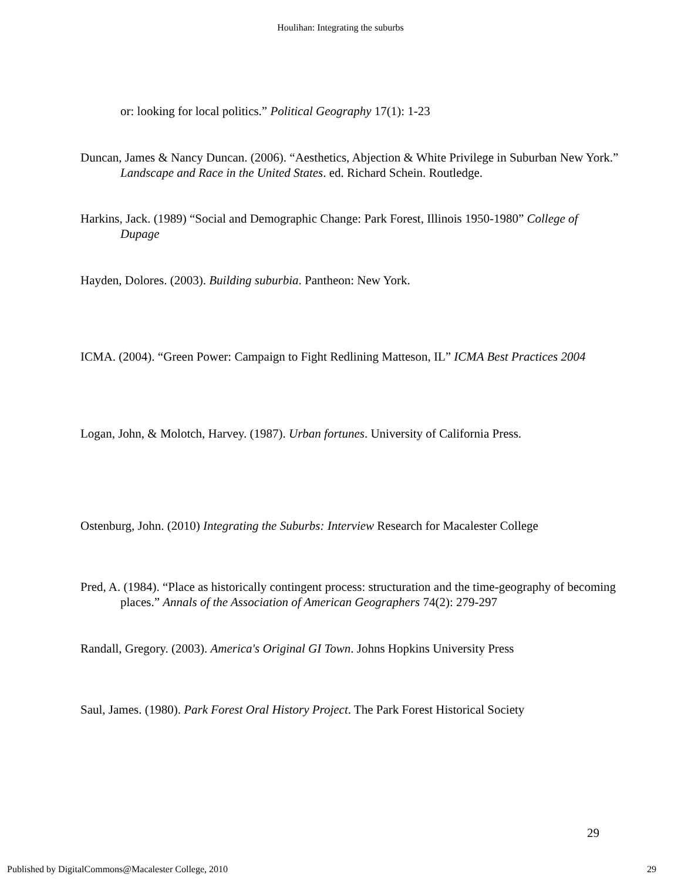Houlihan: Integrating the suburbs
or: looking for local politics.” Political Geography 17(1): 1-23
Duncan, James & Nancy Duncan. (2006). “Aesthetics, Abjection & White Privilege in Suburban New York.” Landscape and Race in the United States. ed. Richard Schein. Routledge.
Harkins, Jack. (1989) “Social and Demographic Change: Park Forest, Illinois 1950-1980” College of Dupage
Hayden, Dolores. (2003). Building suburbia. Pantheon: New York.
ICMA. (2004). “Green Power: Campaign to Fight Redlining Matteson, IL” ICMA Best Practices 2004
Logan, John, & Molotch, Harvey. (1987). Urban fortunes. University of California Press.
Ostenburg, John. (2010) Integrating the Suburbs: Interview Research for Macalester College
Pred, A. (1984). “Place as historically contingent process: structuration and the time-geography of becoming places.” Annals of the Association of American Geographers 74(2): 279-297
Randall, Gregory. (2003). America's Original GI Town. Johns Hopkins University Press
Saul, James. (1980). Park Forest Oral History Project. The Park Forest Historical Society
29
Published by DigitalCommons@Macalester College, 2010 29